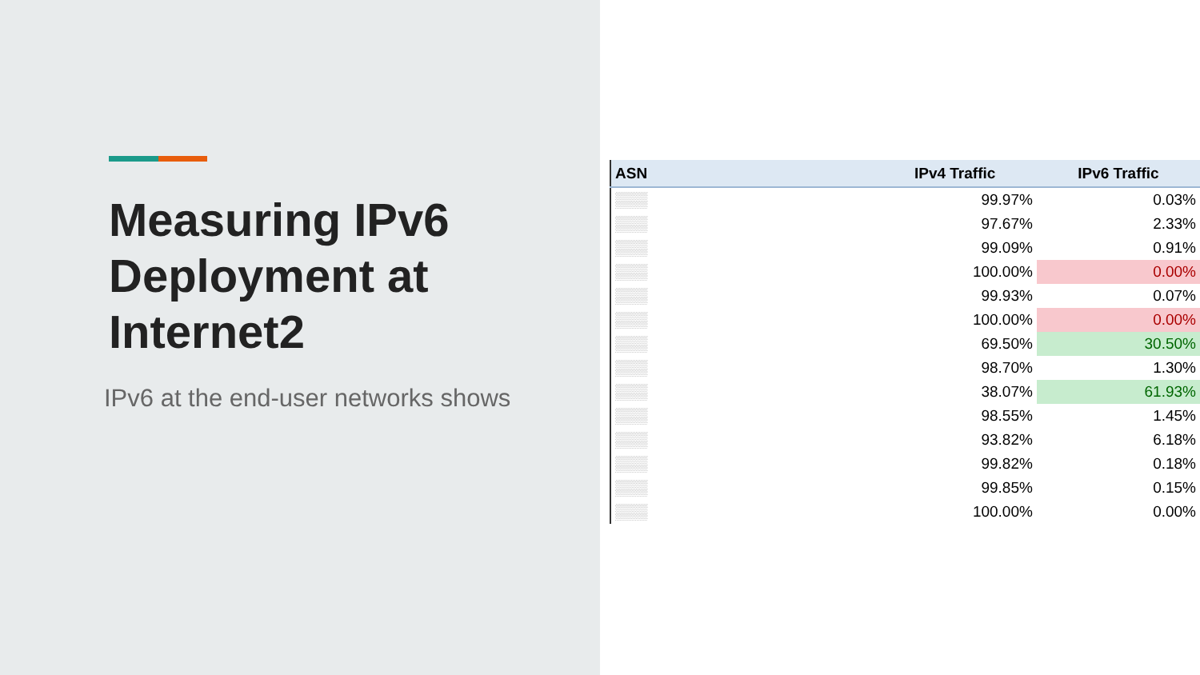Measuring IPv6 Deployment at Internet2
IPv6 at the end-user networks shows
| ASN | IPv4 Traffic | IPv6 Traffic |
| --- | --- | --- |
| ▒▒▒ | 99.97% | 0.03% |
| ▒▒▒ | 97.67% | 2.33% |
| ▒▒▒ | 99.09% | 0.91% |
| ▒▒▒ | 100.00% | 0.00% |
| ▒▒▒ | 99.93% | 0.07% |
| ▒▒▒ | 100.00% | 0.00% |
| ▒▒▒ | 69.50% | 30.50% |
| ▒▒▒ | 98.70% | 1.30% |
| ▒▒▒ | 38.07% | 61.93% |
| ▒▒▒ | 98.55% | 1.45% |
| ▒▒▒ | 93.82% | 6.18% |
| ▒▒▒ | 99.82% | 0.18% |
| ▒▒▒ | 99.85% | 0.15% |
| ▒▒▒ | 100.00% | 0.00% |